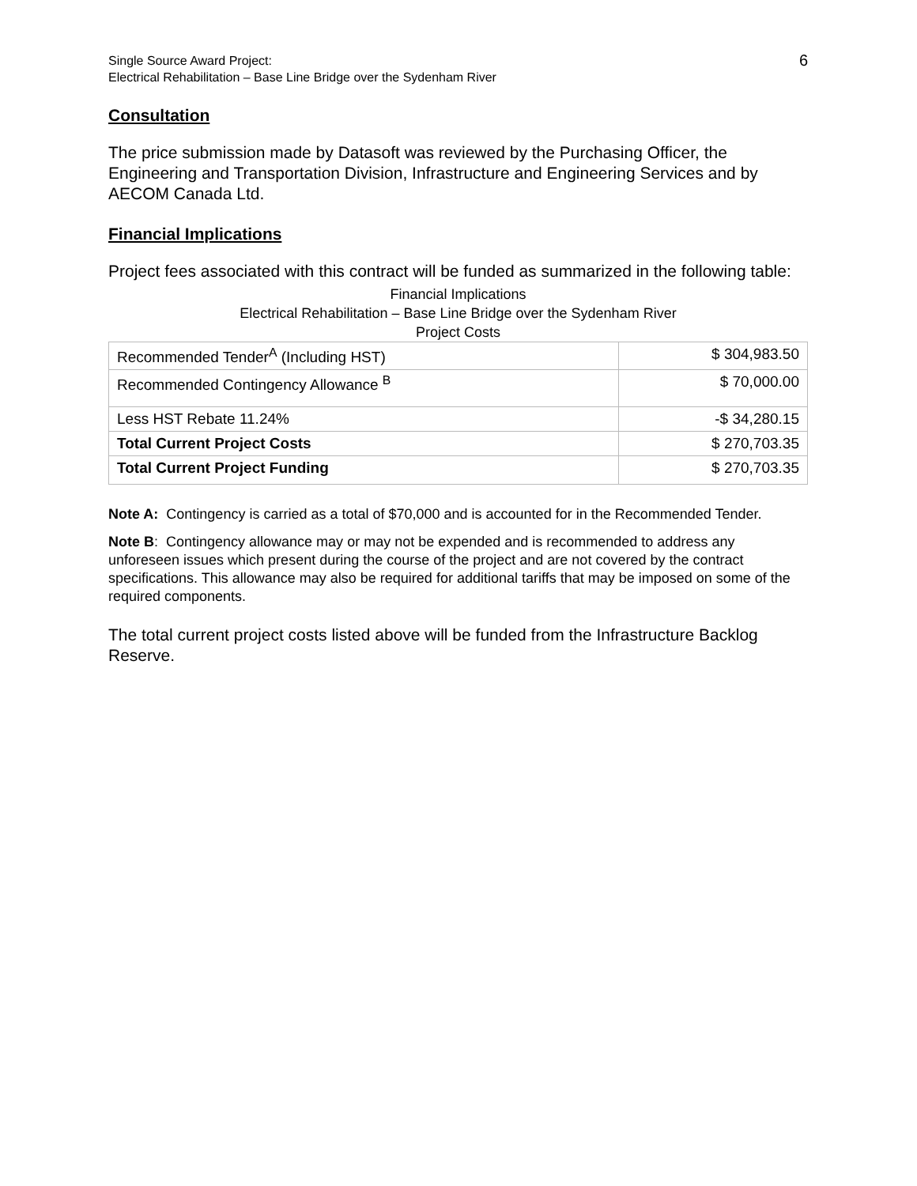Single Source Award Project:
Electrical Rehabilitation – Base Line Bridge over the Sydenham River
6
Consultation
The price submission made by Datasoft was reviewed by the Purchasing Officer, the Engineering and Transportation Division, Infrastructure and Engineering Services and by AECOM Canada Ltd.
Financial Implications
Project fees associated with this contract will be funded as summarized in the following table:
Financial Implications
Electrical Rehabilitation – Base Line Bridge over the Sydenham River
Project Costs
| Recommended Tender<sup>A</sup> (Including HST) | $ 304,983.50 |
| Recommended Contingency Allowance <sup>B</sup> | $ 70,000.00 |
| Less HST Rebate 11.24% | -$ 34,280.15 |
| Total Current Project Costs | $ 270,703.35 |
| Total Current Project Funding | $ 270,703.35 |
Note A: Contingency is carried as a total of $70,000 and is accounted for in the Recommended Tender.
Note B: Contingency allowance may or may not be expended and is recommended to address any unforeseen issues which present during the course of the project and are not covered by the contract specifications. This allowance may also be required for additional tariffs that may be imposed on some of the required components.
The total current project costs listed above will be funded from the Infrastructure Backlog Reserve.